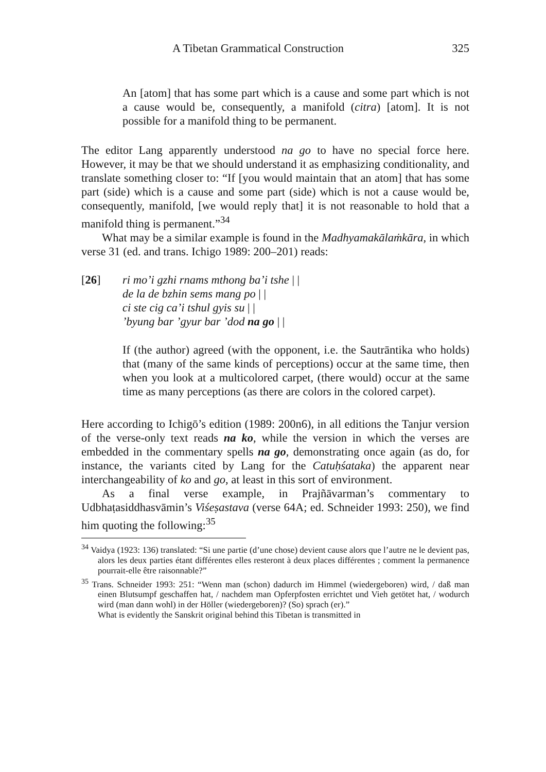A Tibetan Grammatical Construction 325
An [atom] that has some part which is a cause and some part which is not a cause would be, consequently, a manifold (citra) [atom]. It is not possible for a manifold thing to be permanent.
The editor Lang apparently understood na go to have no special force here. However, it may be that we should understand it as emphasizing conditionality, and translate something closer to: “If [you would maintain that an atom] that has some part (side) which is a cause and some part (side) which is not a cause would be, consequently, manifold, [we would reply that] it is not reasonable to hold that a manifold thing is permanent.”<sup>34</sup>
What may be a similar example is found in the Madhyamakā­laṁkāra, in which verse 31 (ed. and trans. Ichigo 1989: 200–201) reads:
[26] ri mo’i gzhi rnams mthong ba’i tshe | |
de la de bzhin sems mang po | |
ci ste cig ca’i tshul gyis su | |
’byung bar ’gyur bar ’dod na go | |
If (the author) agreed (with the opponent, i.e. the Sautrāntika who holds) that (many of the same kinds of perceptions) occur at the same time, then when you look at a multicolored carpet, (there would) occur at the same time as many perceptions (as there are colors in the colored carpet).
Here according to Ichigō’s edition (1989: 200n6), in all editions the Tanjur version of the verse-only text reads na ko, while the version in which the verses are embedded in the commentary spells na go, demonstrating once again (as do, for instance, the variants cited by Lang for the Catuḥśataka) the apparent near interchangeability of ko and go, at least in this sort of environment.
As a final verse example, in Prajñāvarman’s commentary to Udbhaṭasiddhasvāmin’s Viśeṣastava (verse 64A; ed. Schneider 1993: 250), we find him quoting the following:<sup>35</sup>
<sup>34</sup> Vaidya (1923: 136) translated: “Si une partie (d’une chose) devient cause alors que l’autre ne le devient pas, alors les deux parties étant différentes elles resteront à deux places différentes ; comment la permanence pourrait-elle être raisonnable?”
<sup>35</sup> Trans. Schneider 1993: 251: “Wenn man (schon) dadurch im Himmel (wieder­geboren) wird, / daß man einen Blutsumpf geschaffen hat, / nachdem man Opferpfosten errichtet und Vieh getötet hat, / wodurch wird (man dann wohl) in der Höller (wiedergeboren)? (So) sprach (er).”
What is evidently the Sanskrit original behind this Tibetan is transmitted in